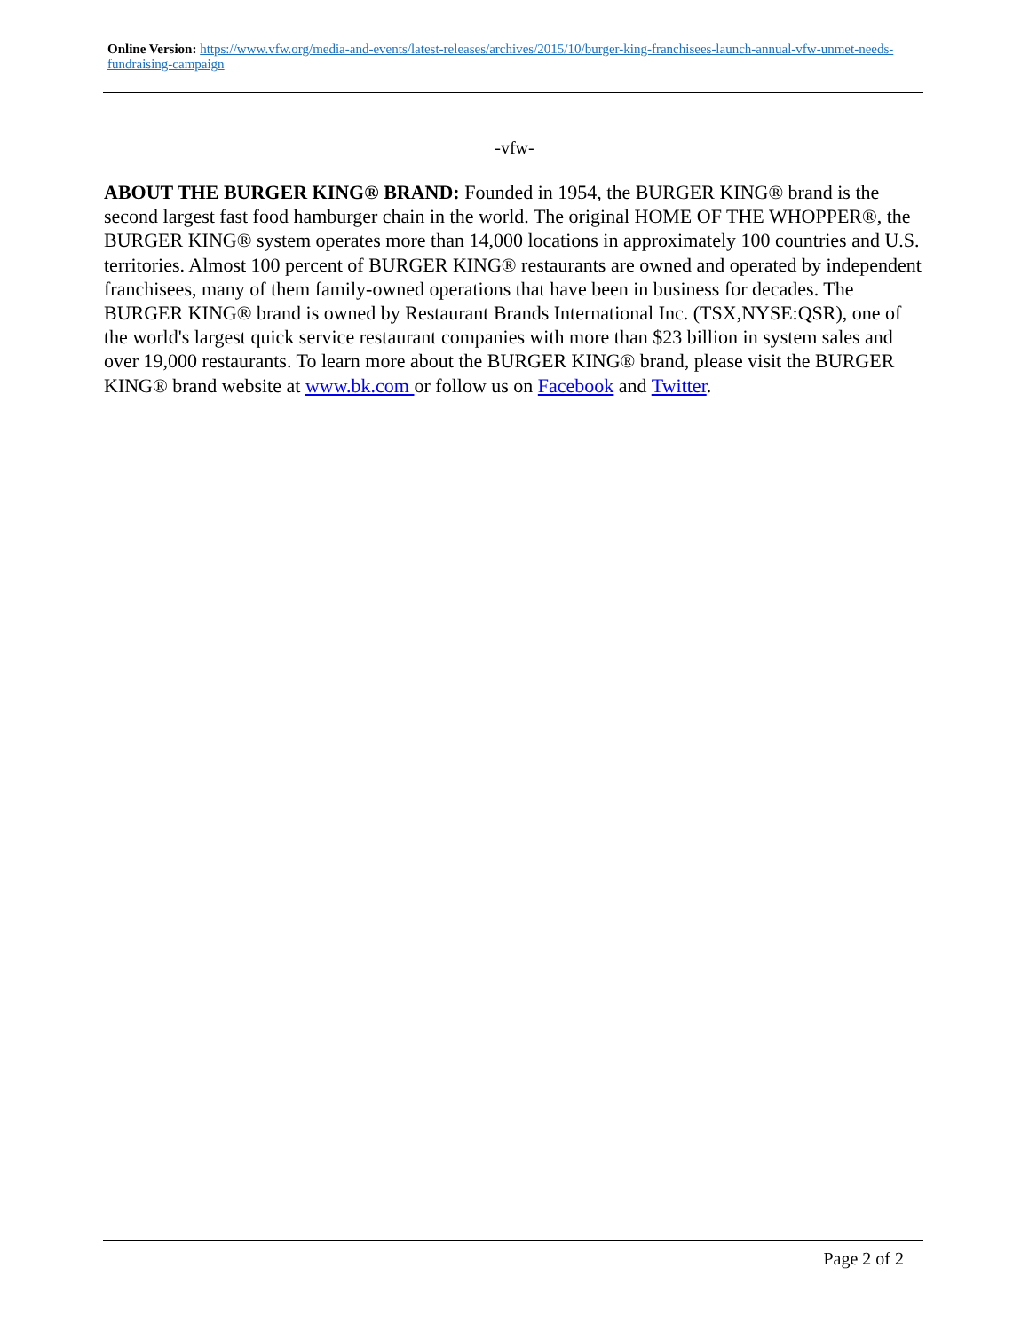Online Version: https://www.vfw.org/media-and-events/latest-releases/archives/2015/10/burger-king-franchisees-launch-annual-vfw-unmet-needs-fundraising-campaign
-vfw-
ABOUT THE BURGER KING® BRAND: Founded in 1954, the BURGER KING® brand is the second largest fast food hamburger chain in the world. The original HOME OF THE WHOPPER®, the BURGER KING® system operates more than 14,000 locations in approximately 100 countries and U.S. territories. Almost 100 percent of BURGER KING® restaurants are owned and operated by independent franchisees, many of them family-owned operations that have been in business for decades. The BURGER KING® brand is owned by Restaurant Brands International Inc. (TSX,NYSE:QSR), one of the world's largest quick service restaurant companies with more than $23 billion in system sales and over 19,000 restaurants. To learn more about the BURGER KING® brand, please visit the BURGER KING® brand website at www.bk.com or follow us on Facebook and Twitter.
Page 2 of 2